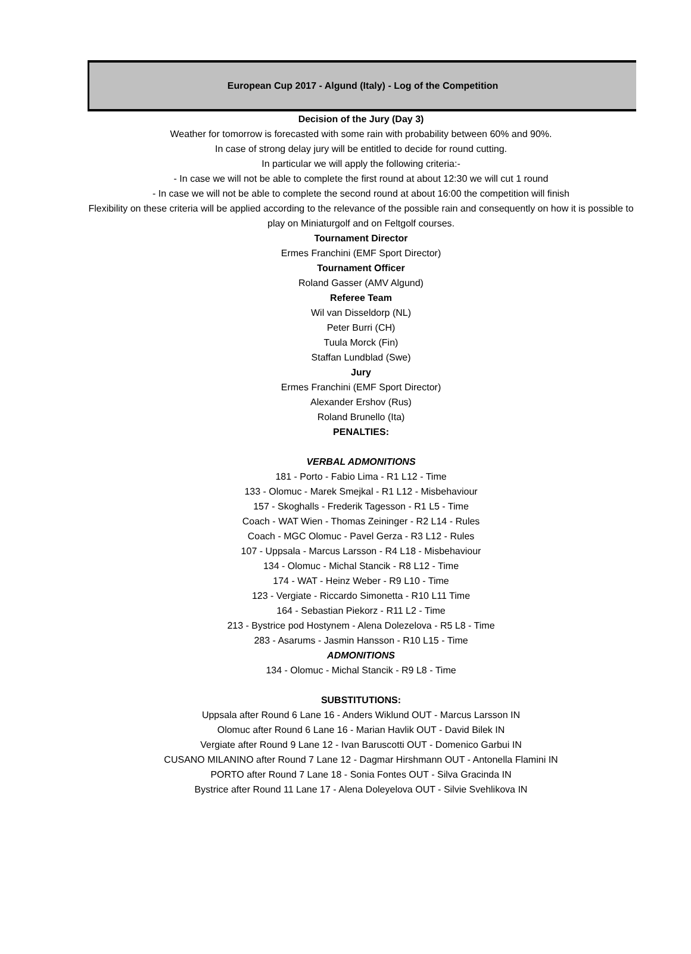European Cup 2017 - Algund (Italy) - Log of the Competition
Decision of the Jury (Day 3)
Weather for tomorrow is forecasted with some rain with probability between 60% and 90%.
In case of strong delay jury will be entitled to decide for round cutting.
In particular we will apply the following criteria:-
- In case we will not be able to complete the first round at about 12:30 we will cut 1 round
- In case we will not be able to complete the second round at about 16:00 the competition will finish
Flexibility on these criteria will be applied according to the relevance of the possible rain and consequently on how it is possible to play on Miniaturgolf and on Feltgolf courses.
Tournament Director
Ermes Franchini (EMF Sport Director)
Tournament Officer
Roland Gasser (AMV Algund)
Referee Team
Wil van Disseldorp (NL)
Peter Burri (CH)
Tuula Morck (Fin)
Staffan Lundblad (Swe)
Jury
Ermes Franchini (EMF Sport Director)
Alexander Ershov (Rus)
Roland Brunello (Ita)
PENALTIES:
VERBAL ADMONITIONS
181 - Porto - Fabio Lima - R1 L12 - Time
133 - Olomuc - Marek Smejkal - R1 L12 - Misbehaviour
157 - Skoghalls - Frederik Tagesson - R1 L5 - Time
Coach - WAT Wien - Thomas Zeininger - R2 L14 - Rules
Coach - MGC Olomuc - Pavel Gerza - R3 L12 - Rules
107 - Uppsala - Marcus Larsson - R4 L18 - Misbehaviour
134 - Olomuc - Michal Stancik - R8 L12 - Time
174 - WAT - Heinz Weber - R9 L10 - Time
123 - Vergiate - Riccardo Simonetta - R10 L11 Time
164 - Sebastian Piekorz - R11 L2 - Time
213 - Bystrice pod Hostynem - Alena Dolezelova - R5 L8 - Time
283 - Asarums - Jasmin Hansson - R10 L15 - Time
ADMONITIONS
134 - Olomuc - Michal Stancik - R9 L8 - Time
SUBSTITUTIONS:
Uppsala after Round 6 Lane 16 - Anders Wiklund OUT - Marcus Larsson IN
Olomuc after Round 6 Lane 16 - Marian Havlik OUT - David Bilek IN
Vergiate after Round 9 Lane 12 - Ivan Baruscotti OUT - Domenico Garbui IN
CUSANO MILANINO after Round 7 Lane 12 - Dagmar Hirshmann OUT - Antonella Flamini IN
PORTO after Round 7 Lane 18 - Sonia Fontes OUT - Silva Gracinda IN
Bystrice after Round 11 Lane 17 - Alena Doleyelova OUT - Silvie Svehlikova IN